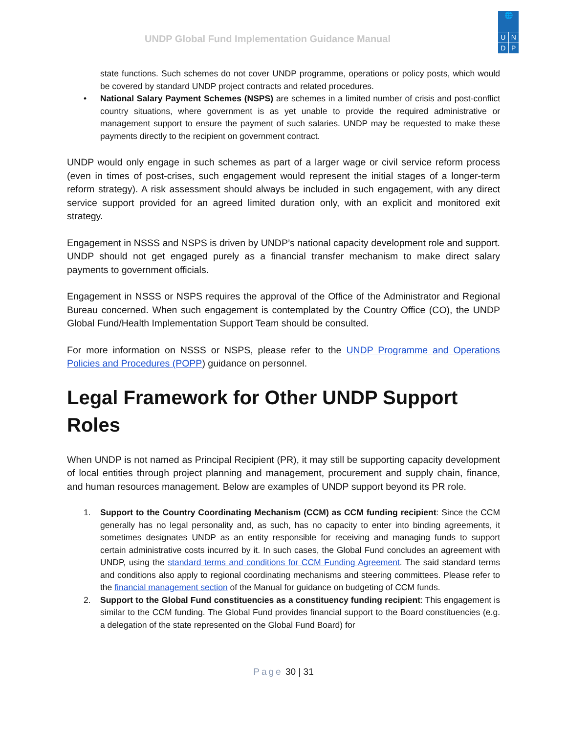UNDP Global Fund Implementation Guidance Manual
🌐
U N
D P
state functions. Such schemes do not cover UNDP programme, operations or policy posts, which would be covered by standard UNDP project contracts and related procedures.
• National Salary Payment Schemes (NSPS) are schemes in a limited number of crisis and post-conflict country situations, where government is as yet unable to provide the required administrative or management support to ensure the payment of such salaries. UNDP may be requested to make these payments directly to the recipient on government contract.
UNDP would only engage in such schemes as part of a larger wage or civil service reform process (even in times of post-crises, such engagement would represent the initial stages of a longer-term reform strategy). A risk assessment should always be included in such engagement, with any direct service support provided for an agreed limited duration only, with an explicit and monitored exit strategy.
Engagement in NSSS and NSPS is driven by UNDP’s national capacity development role and support. UNDP should not get engaged purely as a financial transfer mechanism to make direct salary payments to government officials.
Engagement in NSSS or NSPS requires the approval of the Office of the Administrator and Regional Bureau concerned. When such engagement is contemplated by the Country Office (CO), the UNDP Global Fund/Health Implementation Support Team should be consulted.
For more information on NSSS or NSPS, please refer to the UNDP Programme and Operations Policies and Procedures (POPP) guidance on personnel.
Legal Framework for Other UNDP Support Roles
When UNDP is not named as Principal Recipient (PR), it may still be supporting capacity development of local entities through project planning and management, procurement and supply chain, finance, and human resources management. Below are examples of UNDP support beyond its PR role.
1. Support to the Country Coordinating Mechanism (CCM) as CCM funding recipient: Since the CCM generally has no legal personality and, as such, has no capacity to enter into binding agreements, it sometimes designates UNDP as an entity responsible for receiving and managing funds to support certain administrative costs incurred by it. In such cases, the Global Fund concludes an agreement with UNDP, using the standard terms and conditions for CCM Funding Agreement. The said standard terms and conditions also apply to regional coordinating mechanisms and steering committees. Please refer to the financial management section of the Manual for guidance on budgeting of CCM funds.
2. Support to the Global Fund constituencies as a constituency funding recipient: This engagement is similar to the CCM funding. The Global Fund provides financial support to the Board constituencies (e.g. a delegation of the state represented on the Global Fund Board) for
Page 30 | 31